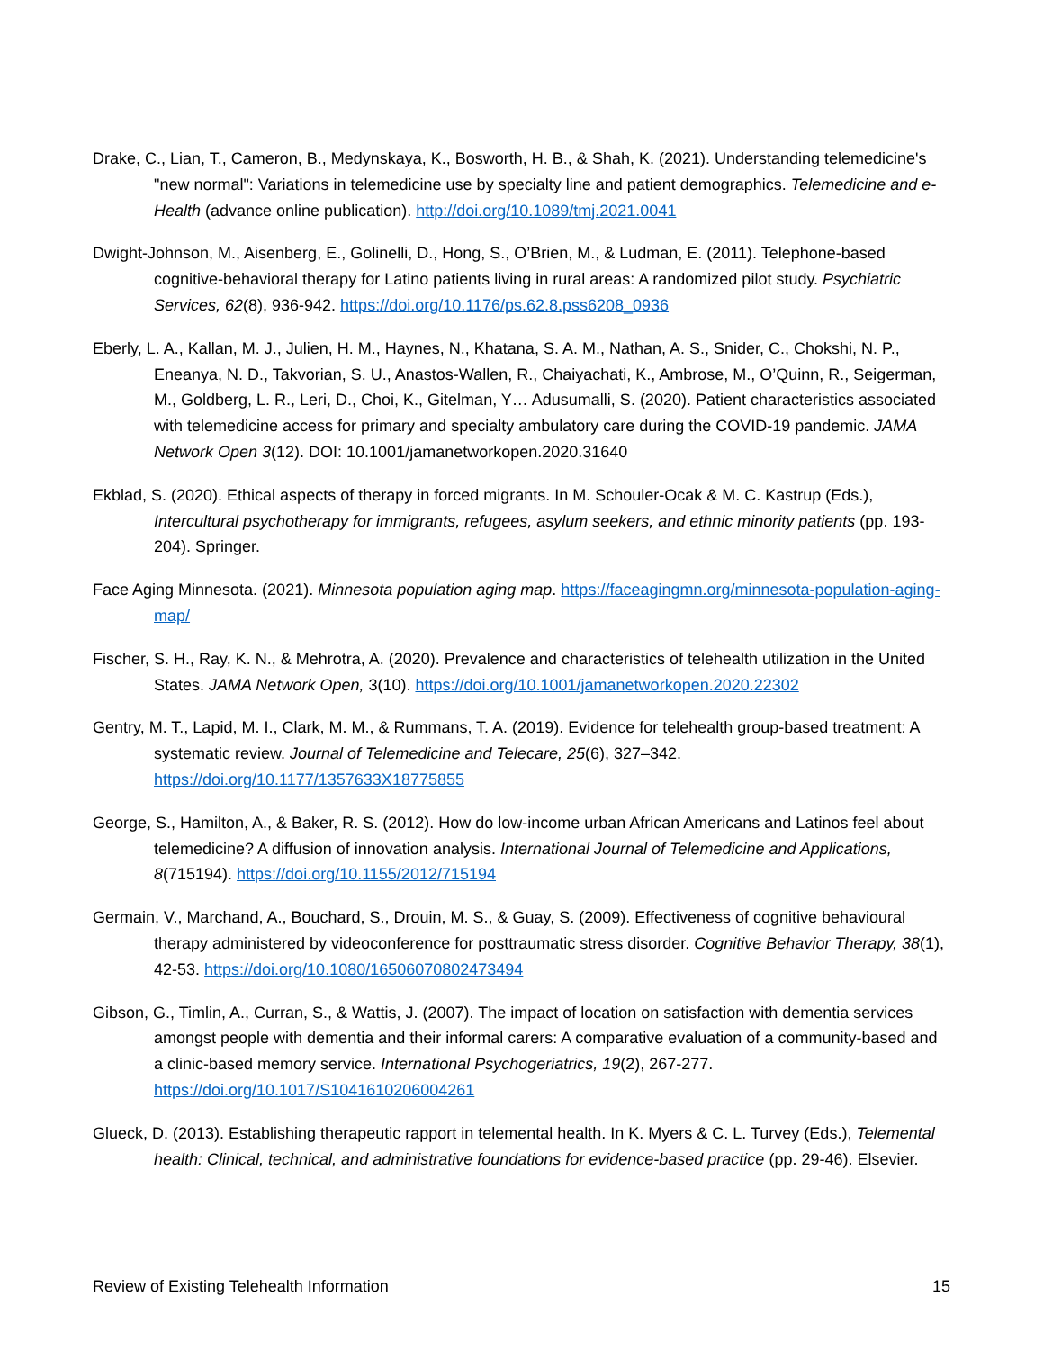Drake, C., Lian, T., Cameron, B., Medynskaya, K., Bosworth, H. B., & Shah, K. (2021). Understanding telemedicine's "new normal": Variations in telemedicine use by specialty line and patient demographics. Telemedicine and e-Health (advance online publication). http://doi.org/10.1089/tmj.2021.0041
Dwight-Johnson, M., Aisenberg, E., Golinelli, D., Hong, S., O’Brien, M., & Ludman, E. (2011). Telephone-based cognitive-behavioral therapy for Latino patients living in rural areas: A randomized pilot study. Psychiatric Services, 62(8), 936-942. https://doi.org/10.1176/ps.62.8.pss6208_0936
Eberly, L. A., Kallan, M. J., Julien, H. M., Haynes, N., Khatana, S. A. M., Nathan, A. S., Snider, C., Chokshi, N. P., Eneanya, N. D., Takvorian, S. U., Anastos-Wallen, R., Chaiyachati, K., Ambrose, M., O’Quinn, R., Seigerman, M., Goldberg, L. R., Leri, D., Choi, K., Gitelman, Y… Adusumalli, S. (2020). Patient characteristics associated with telemedicine access for primary and specialty ambulatory care during the COVID-19 pandemic. JAMA Network Open 3(12). DOI: 10.1001/jamanetworkopen.2020.31640
Ekblad, S. (2020). Ethical aspects of therapy in forced migrants. In M. Schouler-Ocak & M. C. Kastrup (Eds.), Intercultural psychotherapy for immigrants, refugees, asylum seekers, and ethnic minority patients (pp. 193-204). Springer.
Face Aging Minnesota. (2021). Minnesota population aging map. https://faceagingmn.org/minnesota-population-aging-map/
Fischer, S. H., Ray, K. N., & Mehrotra, A. (2020). Prevalence and characteristics of telehealth utilization in the United States. JAMA Network Open, 3(10). https://doi.org/10.1001/jamanetworkopen.2020.22302
Gentry, M. T., Lapid, M. I., Clark, M. M., & Rummans, T. A. (2019). Evidence for telehealth group-based treatment: A systematic review. Journal of Telemedicine and Telecare, 25(6), 327–342. https://doi.org/10.1177/1357633X18775855
George, S., Hamilton, A., & Baker, R. S. (2012). How do low-income urban African Americans and Latinos feel about telemedicine? A diffusion of innovation analysis. International Journal of Telemedicine and Applications, 8(715194). https://doi.org/10.1155/2012/715194
Germain, V., Marchand, A., Bouchard, S., Drouin, M. S., & Guay, S. (2009). Effectiveness of cognitive behavioural therapy administered by videoconference for posttraumatic stress disorder. Cognitive Behavior Therapy, 38(1), 42-53. https://doi.org/10.1080/16506070802473494
Gibson, G., Timlin, A., Curran, S., & Wattis, J. (2007). The impact of location on satisfaction with dementia services amongst people with dementia and their informal carers: A comparative evaluation of a community-based and a clinic-based memory service. International Psychogeriatrics, 19(2), 267-277. https://doi.org/10.1017/S1041610206004261
Glueck, D. (2013). Establishing therapeutic rapport in telemental health. In K. Myers & C. L. Turvey (Eds.), Telemental health: Clinical, technical, and administrative foundations for evidence-based practice (pp. 29-46). Elsevier.
Review of Existing Telehealth Information 15